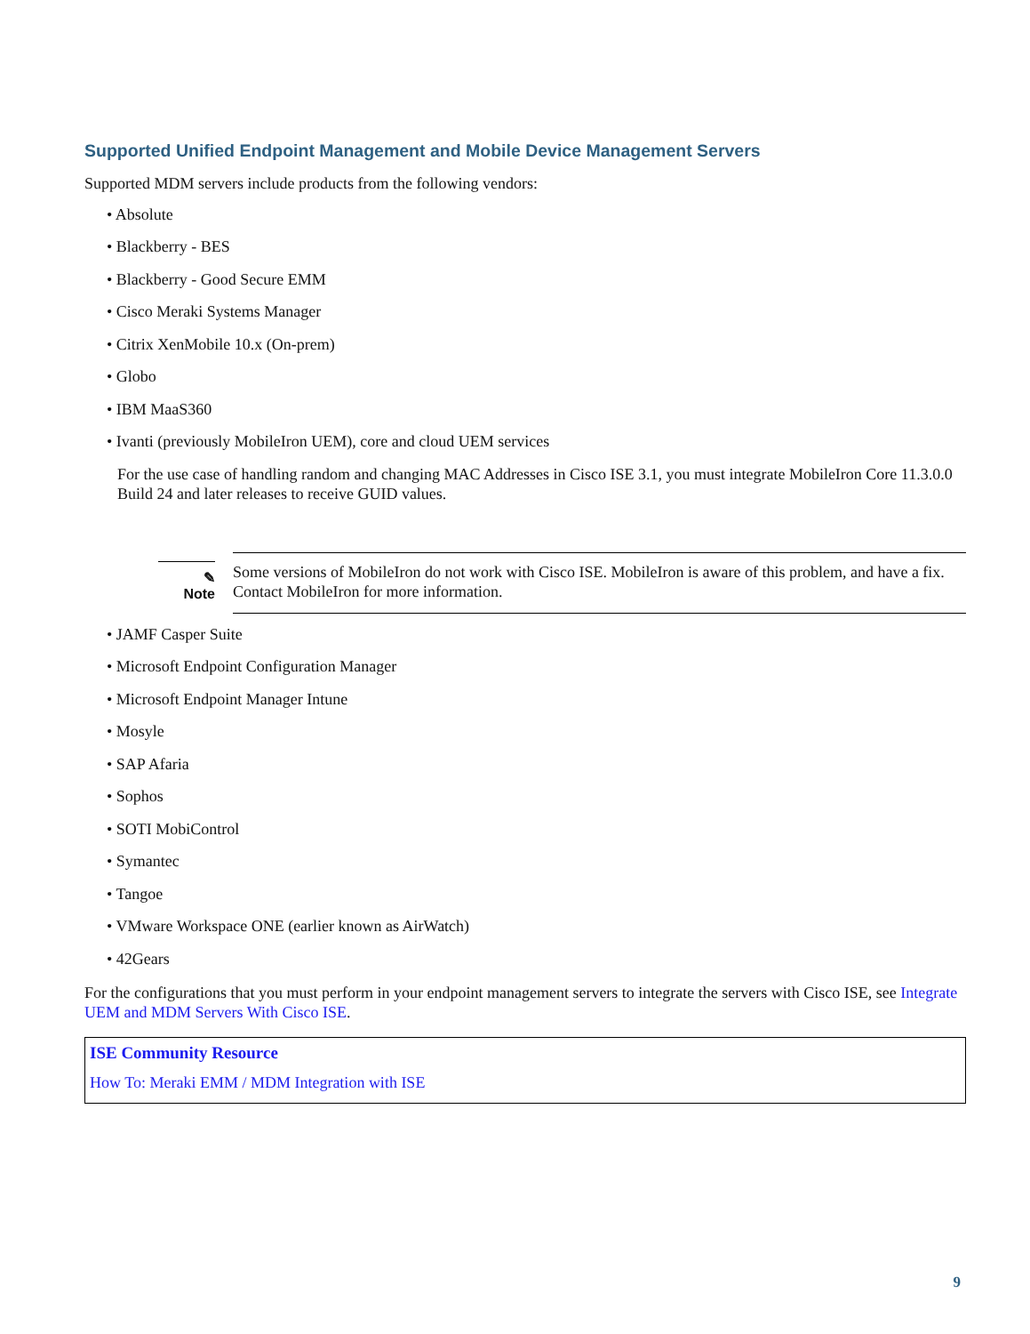Supported Unified Endpoint Management and Mobile Device Management Servers
Supported MDM servers include products from the following vendors:
• Absolute
• Blackberry - BES
• Blackberry - Good Secure EMM
• Cisco Meraki Systems Manager
• Citrix XenMobile 10.x (On-prem)
• Globo
• IBM MaaS360
• Ivanti (previously MobileIron UEM), core and cloud UEM services
For the use case of handling random and changing MAC Addresses in Cisco ISE 3.1, you must integrate MobileIron Core 11.3.0.0 Build 24 and later releases to receive GUID values.
✎
Note
Some versions of MobileIron do not work with Cisco ISE. MobileIron is aware of this problem, and have a fix. Contact MobileIron for more information.
• JAMF Casper Suite
• Microsoft Endpoint Configuration Manager
• Microsoft Endpoint Manager Intune
• Mosyle
• SAP Afaria
• Sophos
• SOTI MobiControl
• Symantec
• Tangoe
• VMware Workspace ONE (earlier known as AirWatch)
• 42Gears
For the configurations that you must perform in your endpoint management servers to integrate the servers with Cisco ISE, see Integrate UEM and MDM Servers With Cisco ISE.
ISE Community Resource
How To: Meraki EMM / MDM Integration with ISE
9